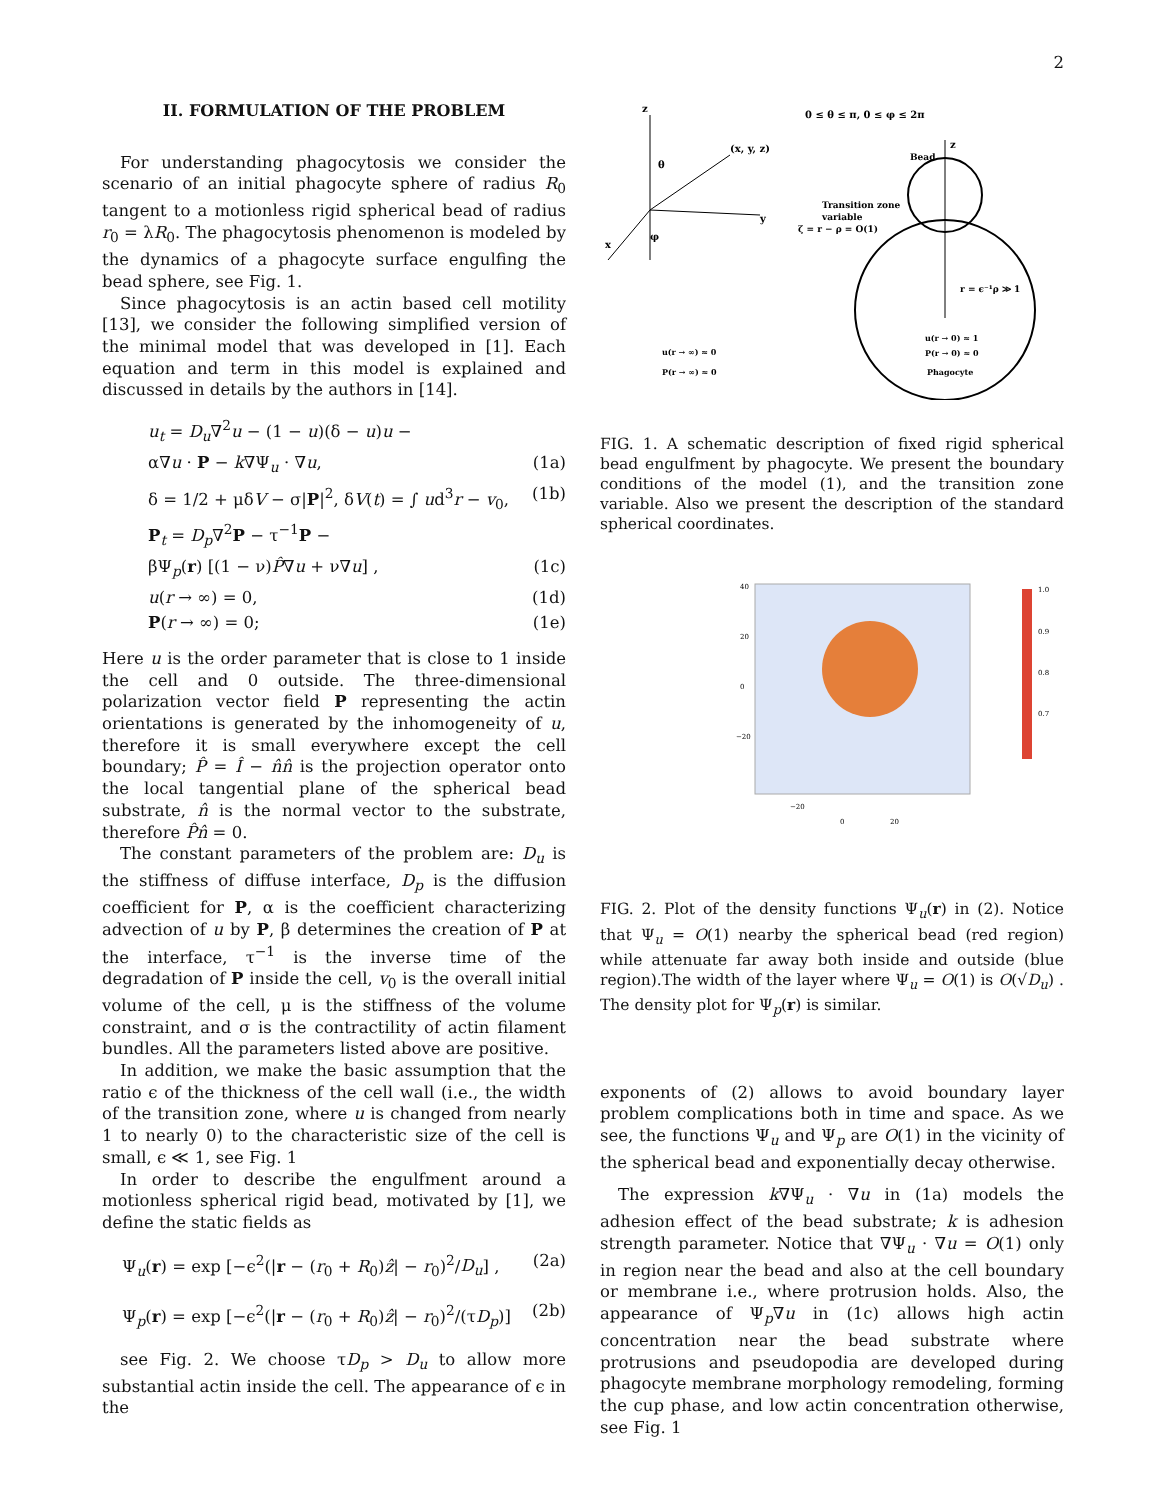2
II. FORMULATION OF THE PROBLEM
For understanding phagocytosis we consider the scenario of an initial phagocyte sphere of radius R<sub>0</sub> tangent to a motionless rigid spherical bead of radius r<sub>0</sub> = λR<sub>0</sub>. The phagocytosis phenomenon is modeled by the dynamics of a phagocyte surface engulfing the bead sphere, see Fig. 1.
Since phagocytosis is an actin based cell motility [13], we consider the following simplified version of the minimal model that was developed in [1]. Each equation and term in this model is explained and discussed in details by the authors in [14].
u<sub>t</sub> = D<sub>u</sub>∇<sup>2</sup>u − (1 − u)(δ − u)u −
α∇u · P − k∇Ψ<sub>u</sub> · ∇u, (1a)
δ = 1/2 + μδV − σ|P|<sup>2</sup>, δV(t) = ∫ ud<sup>3</sup>r − v<sub>0</sub>, (1b)
P<sub>t</sub> = D<sub>p</sub>∇<sup>2</sup>P − τ<sup>−1</sup>P −
βΨ<sub>p</sub>(r) [(1 − ν)P̂∇u + ν∇u] , (1c)
u(r → ∞) = 0, (1d)
P(r → ∞) = 0; (1e)
Here u is the order parameter that is close to 1 inside the cell and 0 outside. The three-dimensional polarization vector field P representing the actin orientations is generated by the inhomogeneity of u, therefore it is small everywhere except the cell boundary; P̂ = Î − n̂n̂ is the projection operator onto the local tangential plane of the spherical bead substrate, n̂ is the normal vector to the substrate, therefore P̂n̂ = 0.
The constant parameters of the problem are: D<sub>u</sub> is the stiffness of diffuse interface, D<sub>p</sub> is the diffusion coefficient for P, α is the coefficient characterizing advection of u by P, β determines the creation of P at the interface, τ<sup>−1</sup> is the inverse time of the degradation of P inside the cell, v<sub>0</sub> is the overall initial volume of the cell, μ is the stiffness of the volume constraint, and σ is the contractility of actin filament bundles. All the parameters listed above are positive.
In addition, we make the basic assumption that the ratio ϵ of the thickness of the cell wall (i.e., the width of the transition zone, where u is changed from nearly 1 to nearly 0) to the characteristic size of the cell is small, ϵ ≪ 1, see Fig. 1
In order to describe the engulfment around a motionless spherical rigid bead, motivated by [1], we define the static fields as
Ψ<sub>u</sub>(r) = exp [−ϵ<sup>2</sup>(|r − (r<sub>0</sub> + R<sub>0</sub>)ẑ| − r<sub>0</sub>)<sup>2</sup>/D<sub>u</sub>] , (2a)
Ψ<sub>p</sub>(r) = exp [−ϵ<sup>2</sup>(|r − (r<sub>0</sub> + R<sub>0</sub>)ẑ| − r<sub>0</sub>)<sup>2</sup>/(τD<sub>p</sub>)] (2b)
see Fig. 2. We choose τD<sub>p</sub> > D<sub>u</sub> to allow more substantial actin inside the cell. The appearance of ϵ in the
z
y
x
(x, y, z)
θ
φ
0 ≤ θ ≤ π, 0 ≤ φ ≤ 2π
z
Bead
Transition zone
variable
ζ = r − ρ = O(1)
r = ϵ⁻¹ρ ≫ 1
u(r → 0) ≈ 1
P(r → 0) ≈ 0
Phagocyte
u(r → ∞) ≈ 0
P(r → ∞) ≈ 0
FIG. 1. A schematic description of fixed rigid spherical bead engulfment by phagocyte. We present the boundary conditions of the model (1), and the transition zone variable. Also we present the description of the standard spherical coordinates.
1.0
0.9
0.8
0.7
40
20
0
−20
0
20
−20
FIG. 2. Plot of the density functions Ψ<sub>u</sub>(r) in (2). Notice that Ψ<sub>u</sub> = O(1) nearby the spherical bead (red region) while attenuate far away both inside and outside (blue region).The width of the layer where Ψ<sub>u</sub> = O(1) is O(√D<sub>u</sub>) . The density plot for Ψ<sub>p</sub>(r) is similar.
exponents of (2) allows to avoid boundary layer problem complications both in time and space. As we see, the functions Ψ<sub>u</sub> and Ψ<sub>p</sub> are O(1) in the vicinity of the spherical bead and exponentially decay otherwise.
The expression k∇Ψ<sub>u</sub> · ∇u in (1a) models the adhesion effect of the bead substrate; k is adhesion strength parameter. Notice that ∇Ψ<sub>u</sub> · ∇u = O(1) only in region near the bead and also at the cell boundary or membrane i.e., where protrusion holds. Also, the appearance of Ψ<sub>p</sub>∇u in (1c) allows high actin concentration near the bead substrate where protrusions and pseudopodia are developed during phagocyte membrane morphology remodeling, forming the cup phase, and low actin concentration otherwise, see Fig. 1